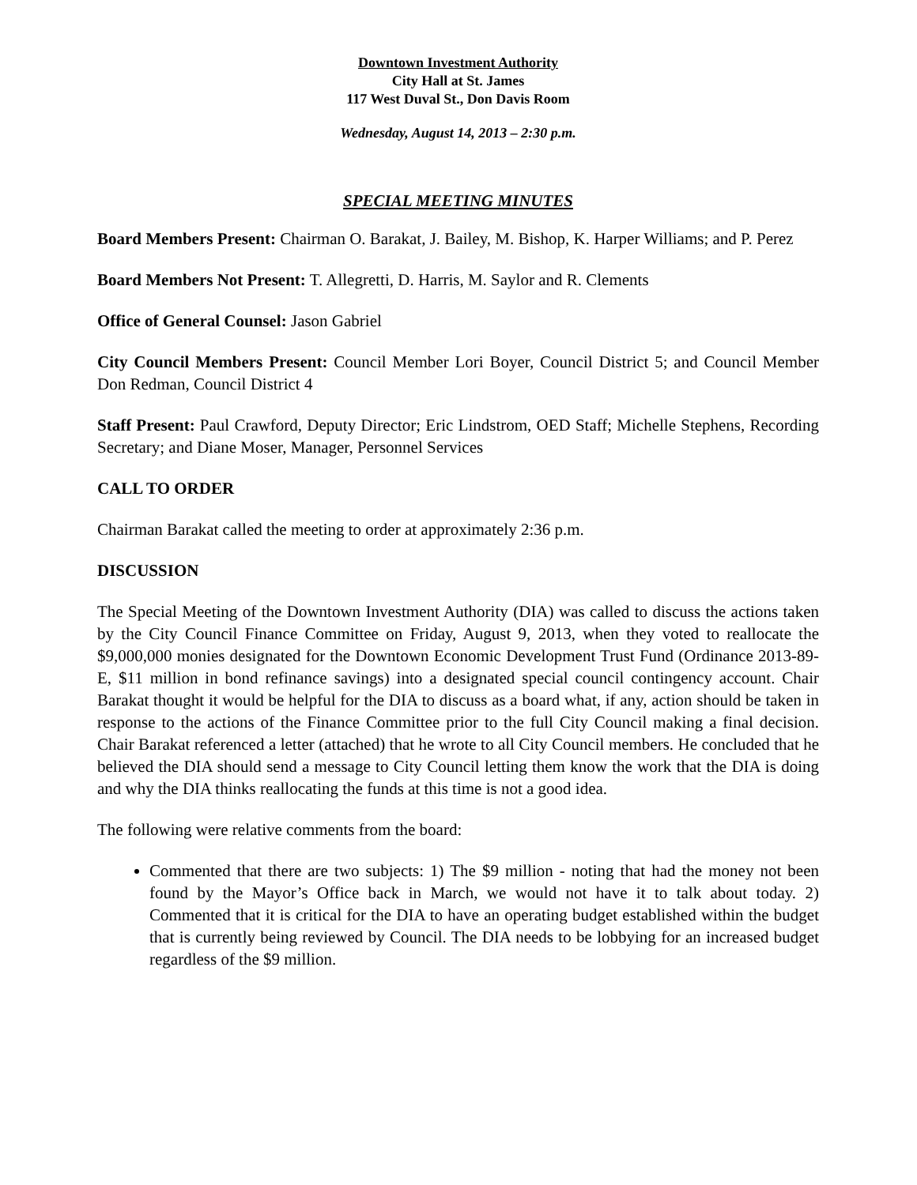Downtown Investment Authority
City Hall at St. James
117 West Duval St., Don Davis Room
Wednesday, August 14, 2013 – 2:30 p.m.
SPECIAL MEETING MINUTES
Board Members Present: Chairman O. Barakat, J. Bailey, M. Bishop, K. Harper Williams; and P. Perez
Board Members Not Present: T. Allegretti, D. Harris, M. Saylor and R. Clements
Office of General Counsel: Jason Gabriel
City Council Members Present: Council Member Lori Boyer, Council District 5; and Council Member Don Redman, Council District 4
Staff Present: Paul Crawford, Deputy Director; Eric Lindstrom, OED Staff; Michelle Stephens, Recording Secretary; and Diane Moser, Manager, Personnel Services
CALL TO ORDER
Chairman Barakat called the meeting to order at approximately 2:36 p.m.
DISCUSSION
The Special Meeting of the Downtown Investment Authority (DIA) was called to discuss the actions taken by the City Council Finance Committee on Friday, August 9, 2013, when they voted to reallocate the $9,000,000 monies designated for the Downtown Economic Development Trust Fund (Ordinance 2013-89-E, $11 million in bond refinance savings) into a designated special council contingency account. Chair Barakat thought it would be helpful for the DIA to discuss as a board what, if any, action should be taken in response to the actions of the Finance Committee prior to the full City Council making a final decision. Chair Barakat referenced a letter (attached) that he wrote to all City Council members. He concluded that he believed the DIA should send a message to City Council letting them know the work that the DIA is doing and why the DIA thinks reallocating the funds at this time is not a good idea.
The following were relative comments from the board:
Commented that there are two subjects: 1) The $9 million - noting that had the money not been found by the Mayor’s Office back in March, we would not have it to talk about today. 2) Commented that it is critical for the DIA to have an operating budget established within the budget that is currently being reviewed by Council. The DIA needs to be lobbying for an increased budget regardless of the $9 million.